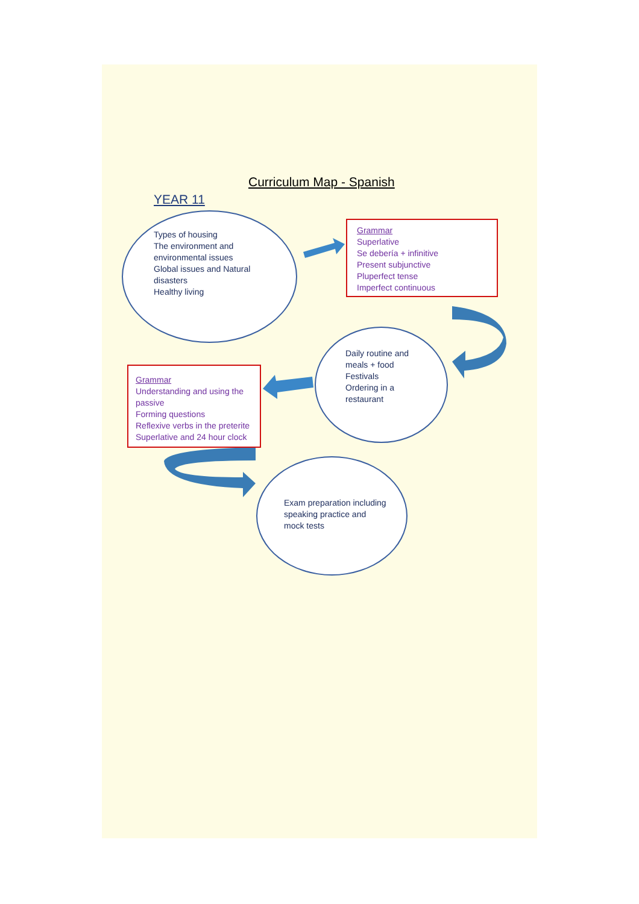Curriculum Map - Spanish
YEAR 11
Types of housing
The environment and environmental issues
Global issues and Natural disasters
Healthy living
Grammar
Superlative
Se debería + infinitive
Present subjunctive
Pluperfect tense
Imperfect continuous
Daily routine and meals + food
Festivals
Ordering in a restaurant
Grammar
Understanding and using the passive
Forming questions
Reflexive verbs in the preterite
Superlative and 24 hour clock
Exam preparation including speaking practice and mock tests